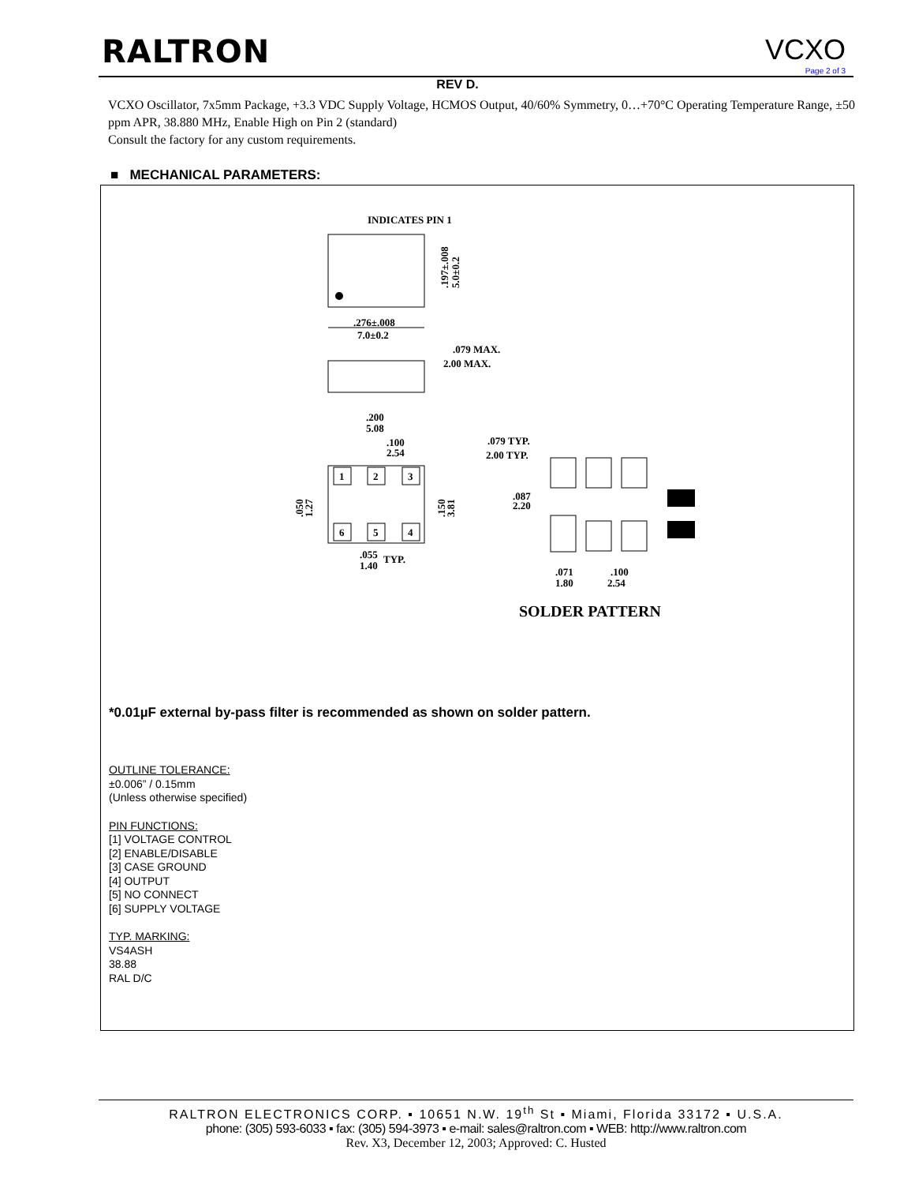RALTRON VCXO
Page 2 of 3
REV D.
VCXO Oscillator, 7x5mm Package, +3.3 VDC Supply Voltage, HCMOS Output, 40/60% Symmetry, 0…+70°C Operating Temperature Range, ±50 ppm APR, 38.880 MHz, Enable High on Pin 2 (standard)
Consult the factory for any custom requirements.
■ MECHANICAL PARAMETERS:
INDICATES PIN 1
.276±.008
7.0±0.2
.197±.008
5.0±0.2
.079 MAX.
2.00 MAX.
.200
5.08
.100
2.54
1
2
3
6
5
4
.050
1.27
.150
3.81
.055
1.40
TYP.
.079 TYP.
2.00 TYP.
.087
2.20
.071
1.80
.100
2.54
SOLDER PATTERN
*0.01µF external by-pass filter is recommended as shown on solder pattern.
OUTLINE TOLERANCE:
±0.006” / 0.15mm
(Unless otherwise specified)
PIN FUNCTIONS:
[1] VOLTAGE CONTROL
[2] ENABLE/DISABLE
[3] CASE GROUND
[4] OUTPUT
[5] NO CONNECT
[6] SUPPLY VOLTAGE
TYP. MARKING:
VS4ASH
38.88
RAL D/C
RALTRON ELECTRONICS CORP. ▪ 10651 N.W. 19<sup>th</sup> St ▪ Miami, Florida 33172 ▪ U.S.A.
phone: (305) 593-6033 ▪ fax: (305) 594-3973 ▪ e-mail: sales@raltron.com ▪ WEB: http://www.raltron.com
Rev. X3, December 12, 2003; Approved: C. Husted